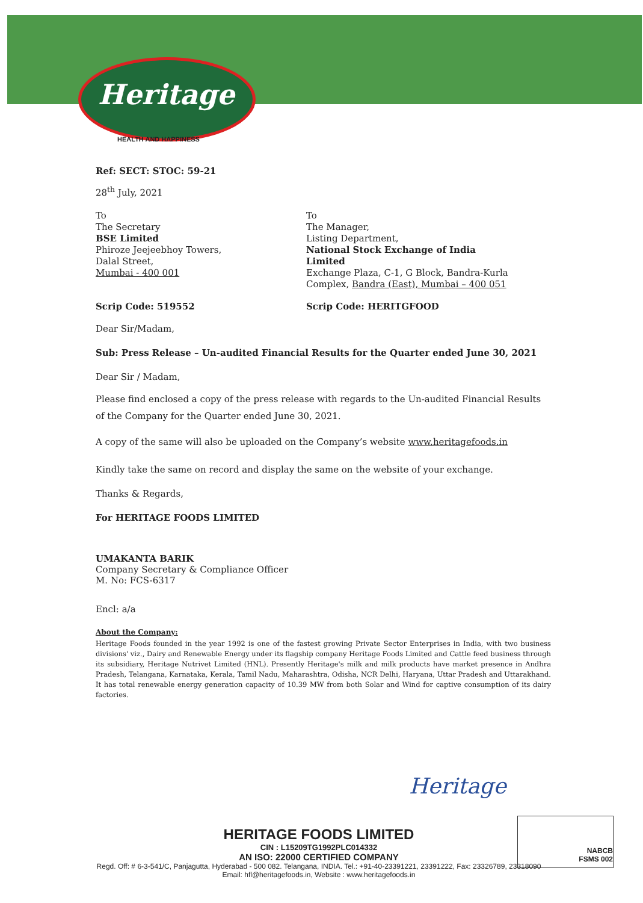Heritage
HEALTH AND HAPPINESS
Ref: SECT: STOC: 59-21
28<sup>th</sup> July, 2021
To
The Secretary
BSE Limited
Phiroze Jeejeebhoy Towers,
Dalal Street,
Mumbai - 400 001
To
The Manager,
Listing Department,
National Stock Exchange of India Limited
Exchange Plaza, C-1, G Block, Bandra-Kurla
Complex, Bandra (East), Mumbai – 400 051
Scrip Code: 519552 Scrip Code: HERITGFOOD
Dear Sir/Madam,
Sub: Press Release – Un-audited Financial Results for the Quarter ended June 30, 2021
Dear Sir / Madam,
Please find enclosed a copy of the press release with regards to the Un-audited Financial Results of the Company for the Quarter ended June 30, 2021.
A copy of the same will also be uploaded on the Company’s website www.heritagefoods.in
Kindly take the same on record and display the same on the website of your exchange.
Thanks & Regards,
For HERITAGE FOODS LIMITED
UMAKANTA BARIK
Company Secretary & Compliance Officer
M. No: FCS-6317
Encl: a/a
About the Company:
Heritage Foods founded in the year 1992 is one of the fastest growing Private Sector Enterprises in India, with two business divisions' viz., Dairy and Renewable Energy under its flagship company Heritage Foods Limited and Cattle feed business through its subsidiary, Heritage Nutrivet Limited (HNL). Presently Heritage's milk and milk products have market presence in Andhra Pradesh, Telangana, Karnataka, Kerala, Tamil Nadu, Maharashtra, Odisha, NCR Delhi, Haryana, Uttar Pradesh and Uttarakhand. It has total renewable energy generation capacity of 10.39 MW from both Solar and Wind for captive consumption of its dairy factories.
Heritage
NABCB
FSMS 002
HERITAGE FOODS LIMITED
CIN : L15209TG1992PLC014332
AN ISO: 22000 CERTIFIED COMPANY
Regd. Off: # 6-3-541/C, Panjagutta, Hyderabad - 500 082. Telangana, INDIA. Tel.: +91-40-23391221, 23391222, Fax: 23326789, 23318090
Email: hfl@heritagefoods.in, Website : www.heritagefoods.in